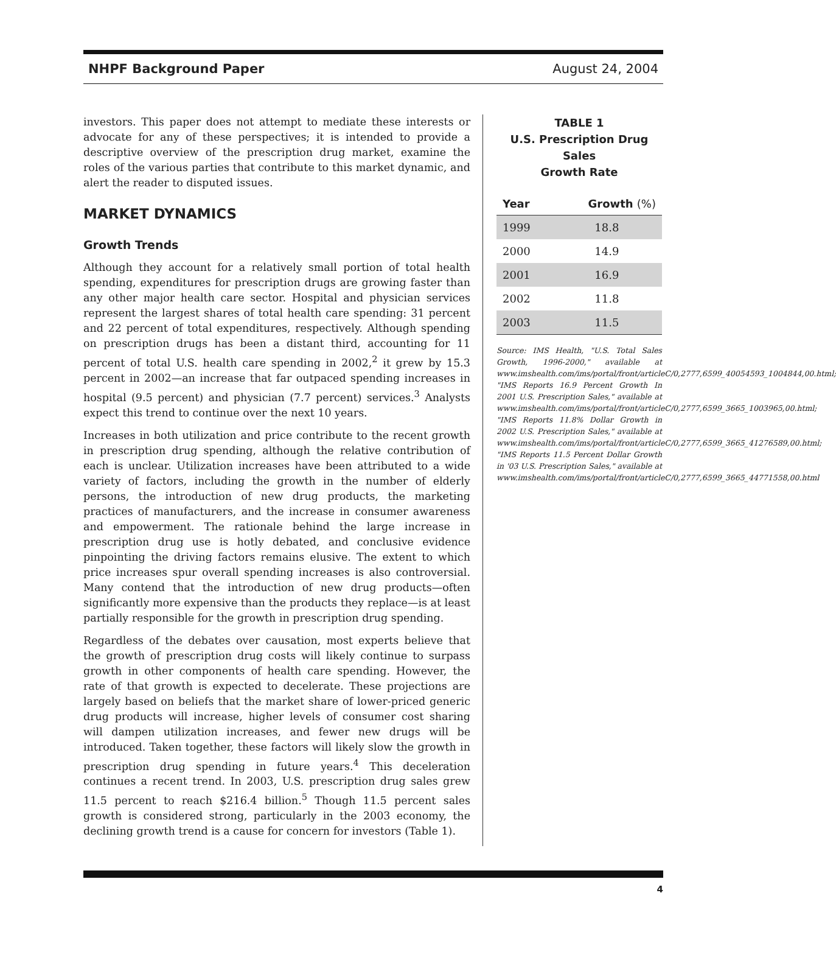NHPF Background Paper August 24, 2004
investors. This paper does not attempt to mediate these interests or advocate for any of these perspectives; it is intended to provide a descriptive overview of the prescription drug market, examine the roles of the various parties that contribute to this market dynamic, and alert the reader to disputed issues.
MARKET DYNAMICS
Growth Trends
Although they account for a relatively small portion of total health spending, expenditures for prescription drugs are growing faster than any other major health care sector. Hospital and physician services represent the largest shares of total health care spending: 31 percent and 22 percent of total expenditures, respectively. Although spending on prescription drugs has been a distant third, accounting for 11 percent of total U.S. health care spending in 2002,<sup>2</sup> it grew by 15.3 percent in 2002—an increase that far outpaced spending increases in hospital (9.5 percent) and physician (7.7 percent) services.<sup>3</sup> Analysts expect this trend to continue over the next 10 years.
Increases in both utilization and price contribute to the recent growth in prescription drug spending, although the relative contribution of each is unclear. Utilization increases have been attributed to a wide variety of factors, including the growth in the number of elderly persons, the introduction of new drug products, the marketing practices of manufacturers, and the increase in consumer awareness and empowerment. The rationale behind the large increase in prescription drug use is hotly debated, and conclusive evidence pinpointing the driving factors remains elusive. The extent to which price increases spur overall spending increases is also controversial. Many contend that the introduction of new drug products—often significantly more expensive than the products they replace—is at least partially responsible for the growth in prescription drug spending.
Regardless of the debates over causation, most experts believe that the growth of prescription drug costs will likely continue to surpass growth in other components of health care spending. However, the rate of that growth is expected to decelerate. These projections are largely based on beliefs that the market share of lower-priced generic drug products will increase, higher levels of consumer cost sharing will dampen utilization increases, and fewer new drugs will be introduced. Taken together, these factors will likely slow the growth in prescription drug spending in future years.<sup>4</sup> This deceleration continues a recent trend. In 2003, U.S. prescription drug sales grew 11.5 percent to reach $216.4 billion.<sup>5</sup> Though 11.5 percent sales growth is considered strong, particularly in the 2003 economy, the declining growth trend is a cause for concern for investors (Table 1).
TABLE 1
U.S. Prescription Drug Sales
Growth Rate
| Year | Growth (%) |
| --- | --- |
| 1999 | 18.8 |
| 2000 | 14.9 |
| 2001 | 16.9 |
| 2002 | 11.8 |
| 2003 | 11.5 |
Source: IMS Health, "U.S. Total Sales Growth, 1996-2000," available at www.imshealth.com/ims/portal/front/articleC/0,2777,6599_40054593_1004844,00.html; "IMS Reports 16.9 Percent Growth In 2001 U.S. Prescription Sales," available at www.imshealth.com/ims/portal/front/articleC/0,2777,6599_3665_1003965,00.html; "IMS Reports 11.8% Dollar Growth in 2002 U.S. Prescription Sales," available at www.imshealth.com/ims/portal/front/articleC/0,2777,6599_3665_41276589,00.html; "IMS Reports 11.5 Percent Dollar Growth in '03 U.S. Prescription Sales," available at www.imshealth.com/ims/portal/front/articleC/0,2777,6599_3665_44771558,00.html
4